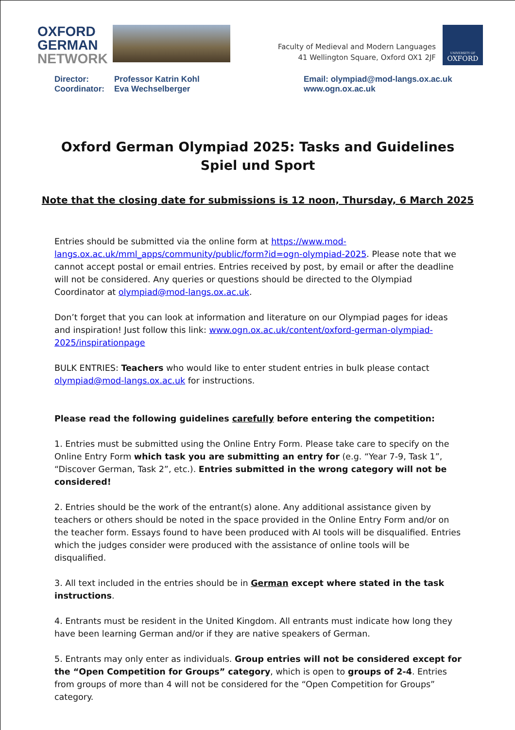OXFORD
GERMAN
NETWORK
Faculty of Medieval and Modern Languages
41 Wellington Square, Oxford OX1 2JF
UNIVERSITY OF
OXFORD
Director:
Coordinator:
Professor Katrin Kohl
Eva Wechselberger
Email: olympiad@mod-langs.ox.ac.uk
www.ogn.ox.ac.uk
Oxford German Olympiad 2025: Tasks and Guidelines
Spiel und Sport
Note that the closing date for submissions is 12 noon, Thursday, 6 March 2025
Entries should be submitted via the online form at https://www.mod-langs.ox.ac.uk/mml_apps/community/public/form?id=ogn-olympiad-2025. Please note that we cannot accept postal or email entries. Entries received by post, by email or after the deadline will not be considered. Any queries or questions should be directed to the Olympiad Coordinator at olympiad@mod-langs.ox.ac.uk.
Don’t forget that you can look at information and literature on our Olympiad pages for ideas and inspiration! Just follow this link: www.ogn.ox.ac.uk/content/oxford-german-olympiad-2025/inspirationpage
BULK ENTRIES: Teachers who would like to enter student entries in bulk please contact olympiad@mod-langs.ox.ac.uk for instructions.
Please read the following guidelines carefully before entering the competition:
1. Entries must be submitted using the Online Entry Form. Please take care to specify on the Online Entry Form which task you are submitting an entry for (e.g. “Year 7-9, Task 1”, “Discover German, Task 2”, etc.). Entries submitted in the wrong category will not be considered!
2. Entries should be the work of the entrant(s) alone. Any additional assistance given by teachers or others should be noted in the space provided in the Online Entry Form and/or on the teacher form. Essays found to have been produced with AI tools will be disqualified. Entries which the judges consider were produced with the assistance of online tools will be disqualified.
3. All text included in the entries should be in German except where stated in the task instructions.
4. Entrants must be resident in the United Kingdom. All entrants must indicate how long they have been learning German and/or if they are native speakers of German.
5. Entrants may only enter as individuals. Group entries will not be considered except for the “Open Competition for Groups” category, which is open to groups of 2-4. Entries from groups of more than 4 will not be considered for the “Open Competition for Groups” category.